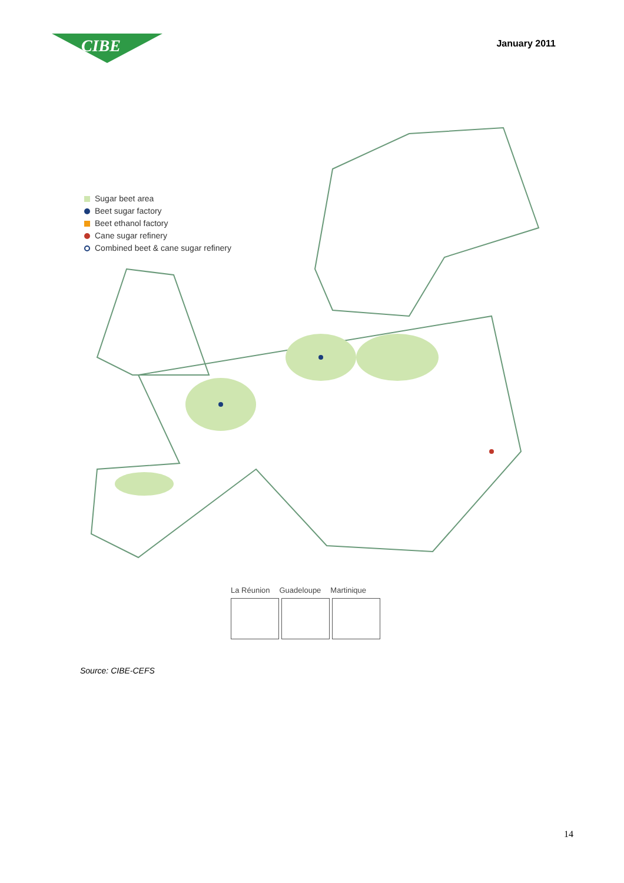CIBE
January 2011
Sugar beet area
Beet sugar factory
Beet ethanol factory
Cane sugar refinery
Combined beet & cane sugar refinery
La Réunion Guadeloupe Martinique
Source: CIBE-CEFS
14